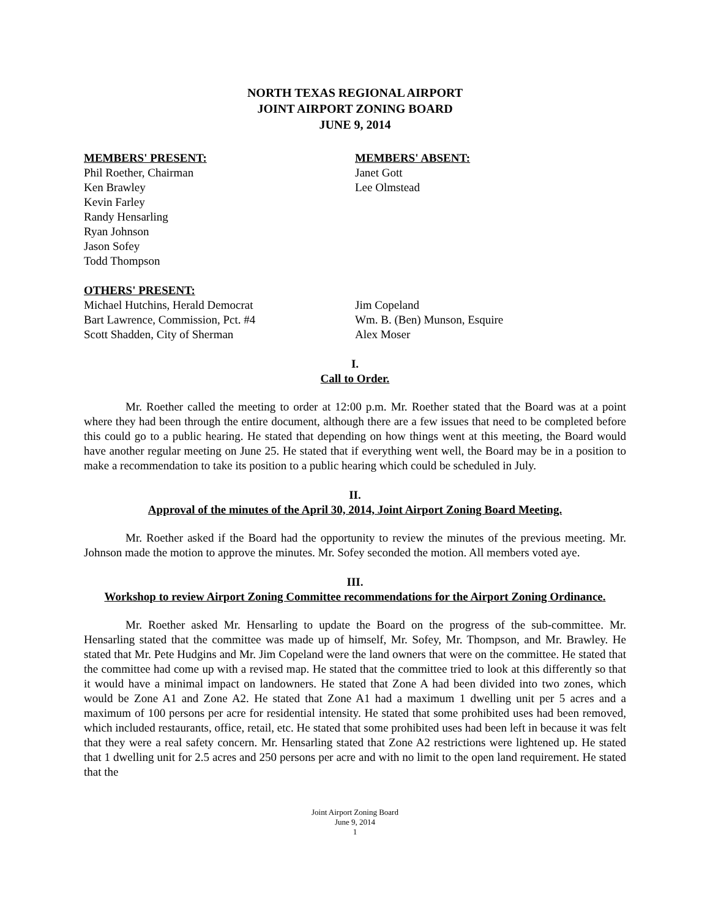NORTH TEXAS REGIONAL AIRPORT
JOINT AIRPORT ZONING BOARD
JUNE 9, 2014
MEMBERS' PRESENT:
Phil Roether, Chairman
Ken Brawley
Kevin Farley
Randy Hensarling
Ryan Johnson
Jason Sofey
Todd Thompson
MEMBERS' ABSENT:
Janet Gott
Lee Olmstead
OTHERS' PRESENT:
Michael Hutchins, Herald Democrat
Bart Lawrence, Commission, Pct. #4
Scott Shadden, City of Sherman
Jim Copeland
Wm. B. (Ben) Munson, Esquire
Alex Moser
I.
Call to Order.
Mr. Roether called the meeting to order at 12:00 p.m. Mr. Roether stated that the Board was at a point where they had been through the entire document, although there are a few issues that need to be completed before this could go to a public hearing. He stated that depending on how things went at this meeting, the Board would have another regular meeting on June 25. He stated that if everything went well, the Board may be in a position to make a recommendation to take its position to a public hearing which could be scheduled in July.
II.
Approval of the minutes of the April 30, 2014, Joint Airport Zoning Board Meeting.
Mr. Roether asked if the Board had the opportunity to review the minutes of the previous meeting. Mr. Johnson made the motion to approve the minutes. Mr. Sofey seconded the motion. All members voted aye.
III.
Workshop to review Airport Zoning Committee recommendations for the Airport Zoning Ordinance.
Mr. Roether asked Mr. Hensarling to update the Board on the progress of the sub-committee. Mr. Hensarling stated that the committee was made up of himself, Mr. Sofey, Mr. Thompson, and Mr. Brawley. He stated that Mr. Pete Hudgins and Mr. Jim Copeland were the land owners that were on the committee. He stated that the committee had come up with a revised map. He stated that the committee tried to look at this differently so that it would have a minimal impact on landowners. He stated that Zone A had been divided into two zones, which would be Zone A1 and Zone A2. He stated that Zone A1 had a maximum 1 dwelling unit per 5 acres and a maximum of 100 persons per acre for residential intensity. He stated that some prohibited uses had been removed, which included restaurants, office, retail, etc. He stated that some prohibited uses had been left in because it was felt that they were a real safety concern. Mr. Hensarling stated that Zone A2 restrictions were lightened up. He stated that 1 dwelling unit for 2.5 acres and 250 persons per acre and with no limit to the open land requirement. He stated that the
Joint Airport Zoning Board
June 9, 2014
1